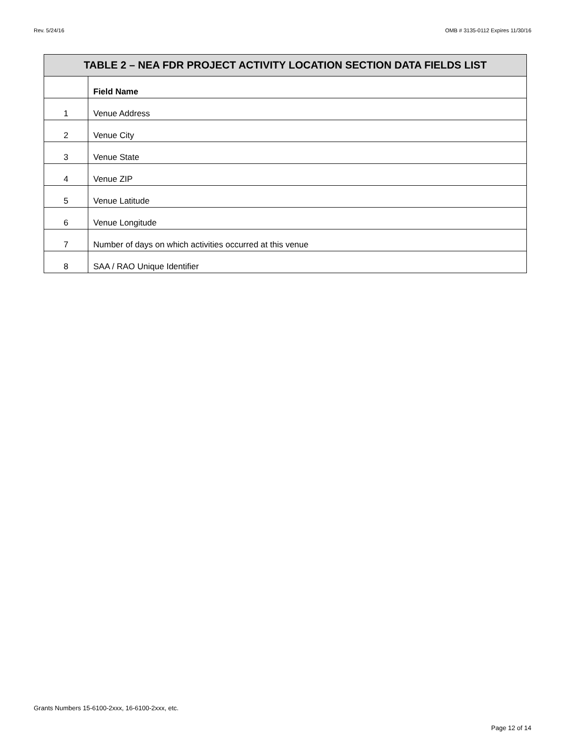Rev. 5/24/16 OMB # 3135-0112 Expires 11/30/16
| TABLE 2 – NEA FDR PROJECT ACTIVITY LOCATION SECTION DATA FIELDS LIST | |
| --- | --- |
| | Field Name |
| 1 | Venue Address |
| 2 | Venue City |
| 3 | Venue State |
| 4 | Venue ZIP |
| 5 | Venue Latitude |
| 6 | Venue Longitude |
| 7 | Number of days on which activities occurred at this venue |
| 8 | SAA / RAO Unique Identifier |
Grants Numbers 15-6100-2xxx, 16-6100-2xxx, etc.
Page 12 of 14